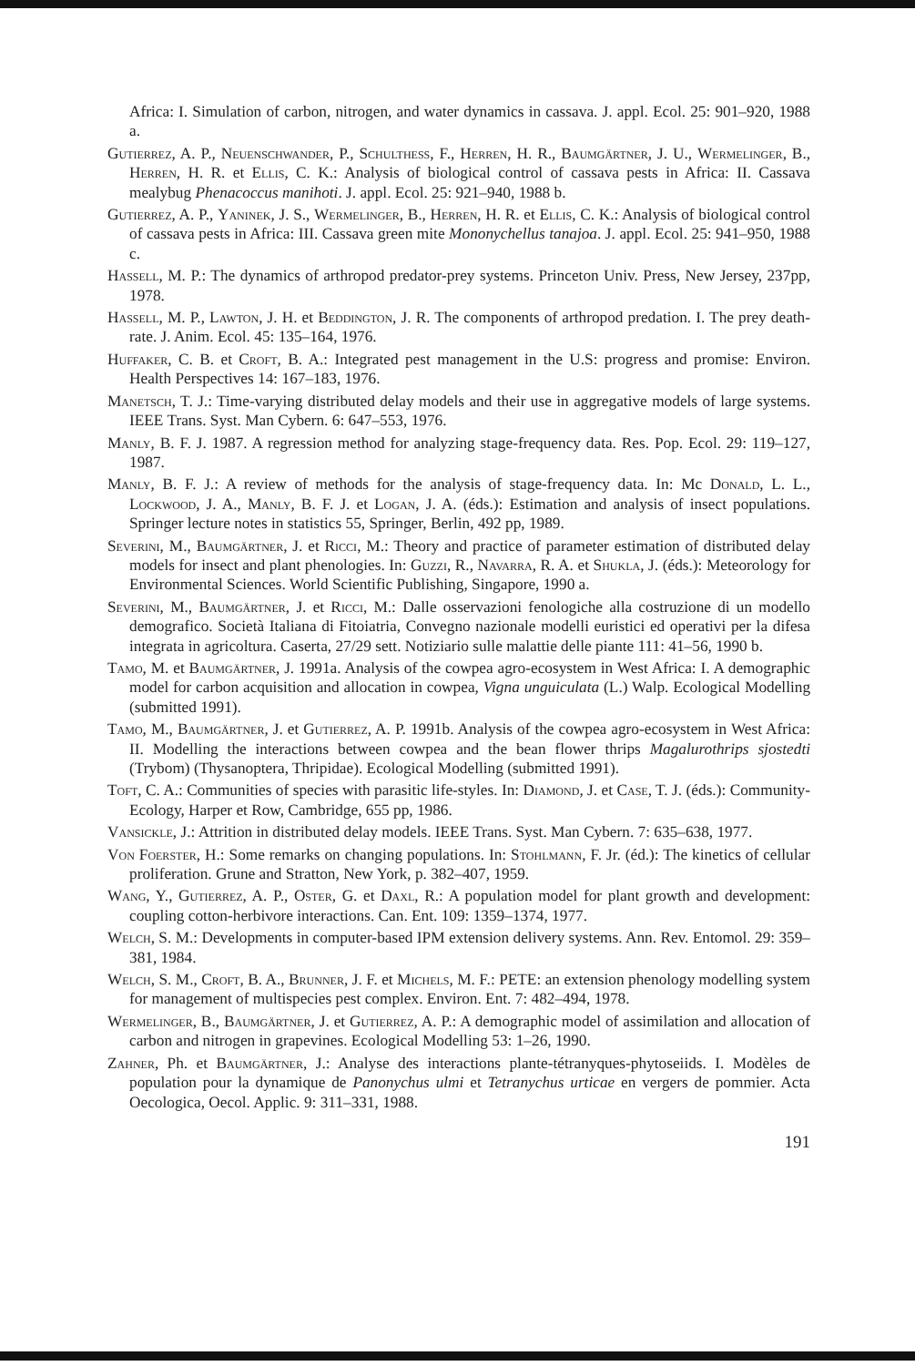Africa: I. Simulation of carbon, nitrogen, and water dynamics in cassava. J. appl. Ecol. 25: 901–920, 1988 a.
Gutierrez, A. P., Neuenschwander, P., Schulthess, F., Herren, H. R., Baumgärtner, J. U., Wermelinger, B., Herren, H. R. et Ellis, C. K.: Analysis of biological control of cassava pests in Africa: II. Cassava mealybug Phenacoccus manihoti. J. appl. Ecol. 25: 921–940, 1988 b.
Gutierrez, A. P., Yaninek, J. S., Wermelinger, B., Herren, H. R. et Ellis, C. K.: Analysis of biological control of cassava pests in Africa: III. Cassava green mite Mononychellus tanajoa. J. appl. Ecol. 25: 941–950, 1988 c.
Hassell, M. P.: The dynamics of arthropod predator-prey systems. Princeton Univ. Press, New Jersey, 237pp, 1978.
Hassell, M. P., Lawton, J. H. et Beddington, J. R. The components of arthropod predation. I. The prey death-rate. J. Anim. Ecol. 45: 135–164, 1976.
Huffaker, C. B. et Croft, B. A.: Integrated pest management in the U.S: progress and promise: Environ. Health Perspectives 14: 167–183, 1976.
Manetsch, T. J.: Time-varying distributed delay models and their use in aggregative models of large systems. IEEE Trans. Syst. Man Cybern. 6: 647–553, 1976.
Manly, B. F. J. 1987. A regression method for analyzing stage-frequency data. Res. Pop. Ecol. 29: 119–127, 1987.
Manly, B. F. J.: A review of methods for the analysis of stage-frequency data. In: Mc Donald, L. L., Lockwood, J. A., Manly, B. F. J. et Logan, J. A. (éds.): Estimation and analysis of insect populations. Springer lecture notes in statistics 55, Springer, Berlin, 492 pp, 1989.
Severini, M., Baumgärtner, J. et Ricci, M.: Theory and practice of parameter estimation of distributed delay models for insect and plant phenologies. In: Guzzi, R., Navarra, R. A. et Shukla, J. (éds.): Meteorology for Environmental Sciences. World Scientific Publishing, Singapore, 1990 a.
Severini, M., Baumgärtner, J. et Ricci, M.: Dalle osservazioni fenologiche alla costruzione di un modello demografico. Società Italiana di Fitoiatria, Convegno nazionale modelli euristici ed operativi per la difesa integrata in agricoltura. Caserta, 27/29 sett. Notiziario sulle malattie delle piante 111: 41–56, 1990 b.
Tamo, M. et Baumgärtner, J. 1991a. Analysis of the cowpea agro-ecosystem in West Africa: I. A demographic model for carbon acquisition and allocation in cowpea, Vigna unguiculata (L.) Walp. Ecological Modelling (submitted 1991).
Tamo, M., Baumgärtner, J. et Gutierrez, A. P. 1991b. Analysis of the cowpea agro-ecosystem in West Africa: II. Modelling the interactions between cowpea and the bean flower thrips Magalurothrips sjostedti (Trybom) (Thysanoptera, Thripidae). Ecological Modelling (submitted 1991).
Toft, C. A.: Communities of species with parasitic life-styles. In: Diamond, J. et Case, T. J. (éds.): Community-Ecology, Harper et Row, Cambridge, 655 pp, 1986.
Vansickle, J.: Attrition in distributed delay models. IEEE Trans. Syst. Man Cybern. 7: 635–638, 1977.
Von Foerster, H.: Some remarks on changing populations. In: Stohlmann, F. Jr. (éd.): The kinetics of cellular proliferation. Grune and Stratton, New York, p. 382–407, 1959.
Wang, Y., Gutierrez, A. P., Oster, G. et Daxl, R.: A population model for plant growth and development: coupling cotton-herbivore interactions. Can. Ent. 109: 1359–1374, 1977.
Welch, S. M.: Developments in computer-based IPM extension delivery systems. Ann. Rev. Entomol. 29: 359–381, 1984.
Welch, S. M., Croft, B. A., Brunner, J. F. et Michels, M. F.: PETE: an extension phenology modelling system for management of multispecies pest complex. Environ. Ent. 7: 482–494, 1978.
Wermelinger, B., Baumgärtner, J. et Gutierrez, A. P.: A demographic model of assimilation and allocation of carbon and nitrogen in grapevines. Ecological Modelling 53: 1–26, 1990.
Zahner, Ph. et Baumgärtner, J.: Analyse des interactions plante-tétranyques-phytoseiids. I. Modèles de population pour la dynamique de Panonychus ulmi et Tetranychus urticae en vergers de pommier. Acta Oecologica, Oecol. Applic. 9: 311–331, 1988.
191